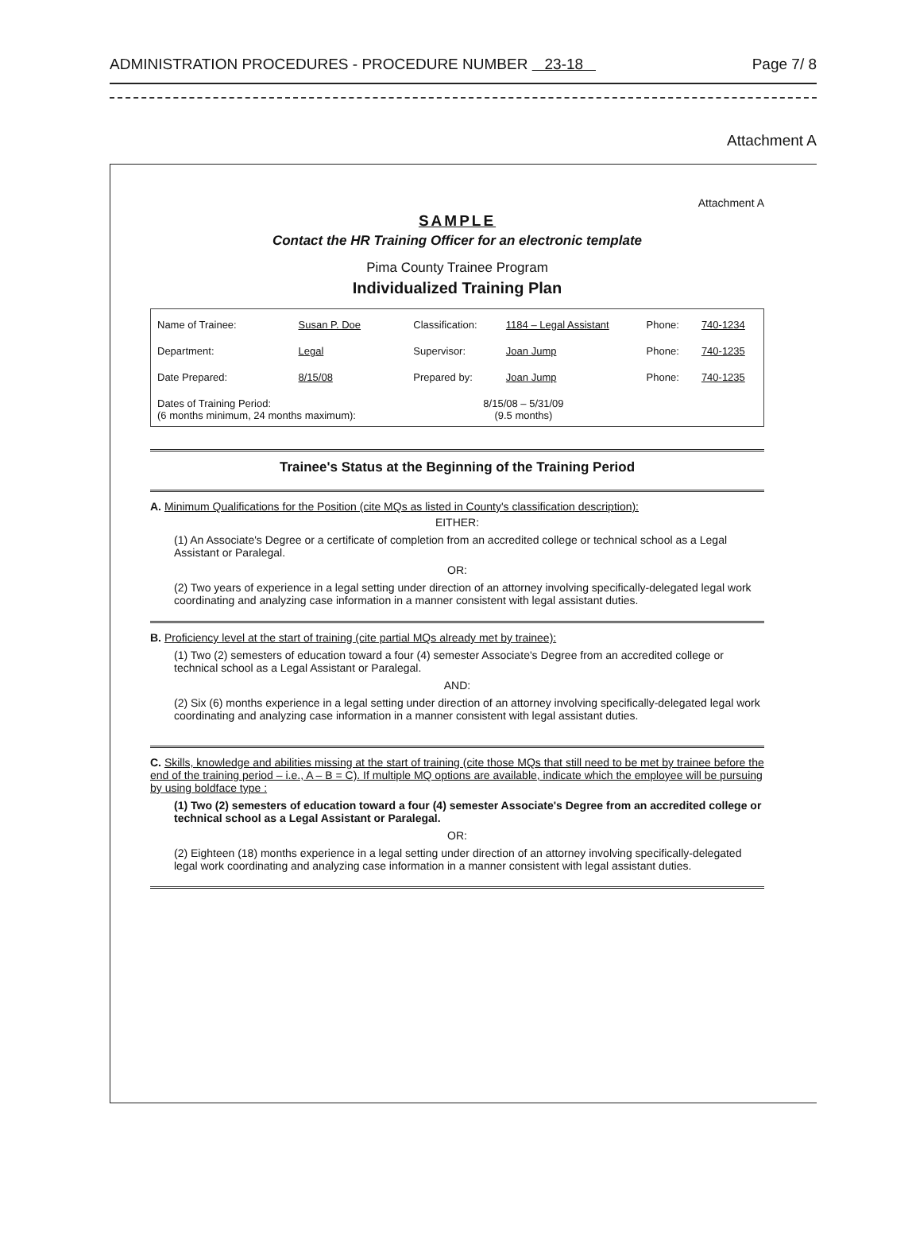ADMINISTRATION PROCEDURES - PROCEDURE NUMBER 23-18 Page 7/ 8
Attachment A
Attachment A
SAMPLE
Contact the HR Training Officer for an electronic template
Pima County Trainee Program
Individualized Training Plan
| Name of Trainee: | Susan P. Doe | Classification: | 1184 – Legal Assistant | Phone: | 740-1234 |
| Department: | Legal | Supervisor: | Joan Jump | Phone: | 740-1235 |
| Date Prepared: | 8/15/08 | Prepared by: | Joan Jump | Phone: | 740-1235 |
| Dates of Training Period: (6 months minimum, 24 months maximum): | | 8/15/08 – 5/31/09 (9.5 months) | | | |
Trainee's Status at the Beginning of the Training Period
A. Minimum Qualifications for the Position (cite MQs as listed in County's classification description):
EITHER:
(1) An Associate's Degree or a certificate of completion from an accredited college or technical school as a Legal Assistant or Paralegal.
OR:
(2) Two years of experience in a legal setting under direction of an attorney involving specifically-delegated legal work coordinating and analyzing case information in a manner consistent with legal assistant duties.
B. Proficiency level at the start of training (cite partial MQs already met by trainee):
(1) Two (2) semesters of education toward a four (4) semester Associate's Degree from an accredited college or technical school as a Legal Assistant or Paralegal.
AND:
(2) Six (6) months experience in a legal setting under direction of an attorney involving specifically-delegated legal work coordinating and analyzing case information in a manner consistent with legal assistant duties.
C. Skills, knowledge and abilities missing at the start of training (cite those MQs that still need to be met by trainee before the end of the training period – i.e., A – B = C). If multiple MQ options are available, indicate which the employee will be pursuing by using boldface type :
(1) Two (2) semesters of education toward a four (4) semester Associate's Degree from an accredited college or technical school as a Legal Assistant or Paralegal.
OR:
(2) Eighteen (18) months experience in a legal setting under direction of an attorney involving specifically-delegated legal work coordinating and analyzing case information in a manner consistent with legal assistant duties.